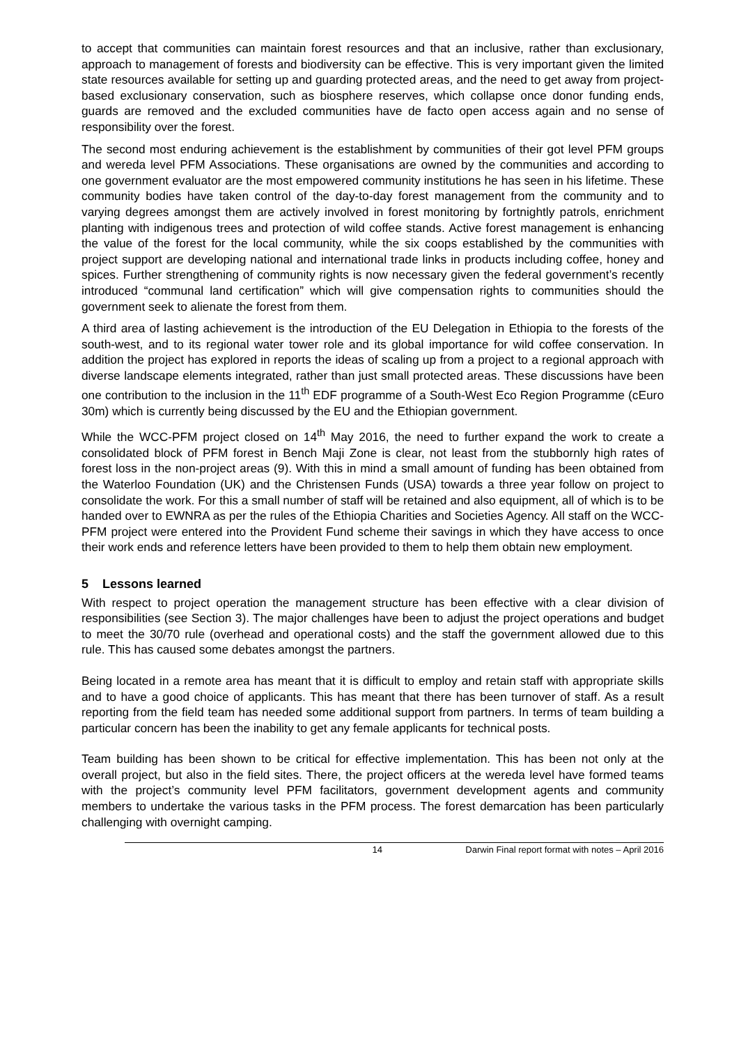to accept that communities can maintain forest resources and that an inclusive, rather than exclusionary, approach to management of forests and biodiversity can be effective. This is very important given the limited state resources available for setting up and guarding protected areas, and the need to get away from project-based exclusionary conservation, such as biosphere reserves, which collapse once donor funding ends, guards are removed and the excluded communities have de facto open access again and no sense of responsibility over the forest.
The second most enduring achievement is the establishment by communities of their got level PFM groups and wereda level PFM Associations. These organisations are owned by the communities and according to one government evaluator are the most empowered community institutions he has seen in his lifetime. These community bodies have taken control of the day-to-day forest management from the community and to varying degrees amongst them are actively involved in forest monitoring by fortnightly patrols, enrichment planting with indigenous trees and protection of wild coffee stands. Active forest management is enhancing the value of the forest for the local community, while the six coops established by the communities with project support are developing national and international trade links in products including coffee, honey and spices. Further strengthening of community rights is now necessary given the federal government’s recently introduced “communal land certification” which will give compensation rights to communities should the government seek to alienate the forest from them.
A third area of lasting achievement is the introduction of the EU Delegation in Ethiopia to the forests of the south-west, and to its regional water tower role and its global importance for wild coffee conservation. In addition the project has explored in reports the ideas of scaling up from a project to a regional approach with diverse landscape elements integrated, rather than just small protected areas. These discussions have been one contribution to the inclusion in the 11<sup>th</sup> EDF programme of a South-West Eco Region Programme (cEuro 30m) which is currently being discussed by the EU and the Ethiopian government.
While the WCC-PFM project closed on 14<sup>th</sup> May 2016, the need to further expand the work to create a consolidated block of PFM forest in Bench Maji Zone is clear, not least from the stubbornly high rates of forest loss in the non-project areas (9). With this in mind a small amount of funding has been obtained from the Waterloo Foundation (UK) and the Christensen Funds (USA) towards a three year follow on project to consolidate the work. For this a small number of staff will be retained and also equipment, all of which is to be handed over to EWNRA as per the rules of the Ethiopia Charities and Societies Agency. All staff on the WCC-PFM project were entered into the Provident Fund scheme their savings in which they have access to once their work ends and reference letters have been provided to them to help them obtain new employment.
5 Lessons learned
With respect to project operation the management structure has been effective with a clear division of responsibilities (see Section 3). The major challenges have been to adjust the project operations and budget to meet the 30/70 rule (overhead and operational costs) and the staff the government allowed due to this rule. This has caused some debates amongst the partners.
Being located in a remote area has meant that it is difficult to employ and retain staff with appropriate skills and to have a good choice of applicants. This has meant that there has been turnover of staff. As a result reporting from the field team has needed some additional support from partners. In terms of team building a particular concern has been the inability to get any female applicants for technical posts.
Team building has been shown to be critical for effective implementation. This has been not only at the overall project, but also in the field sites. There, the project officers at the wereda level have formed teams with the project’s community level PFM facilitators, government development agents and community members to undertake the various tasks in the PFM process. The forest demarcation has been particularly challenging with overnight camping.
14 Darwin Final report format with notes – April 2016